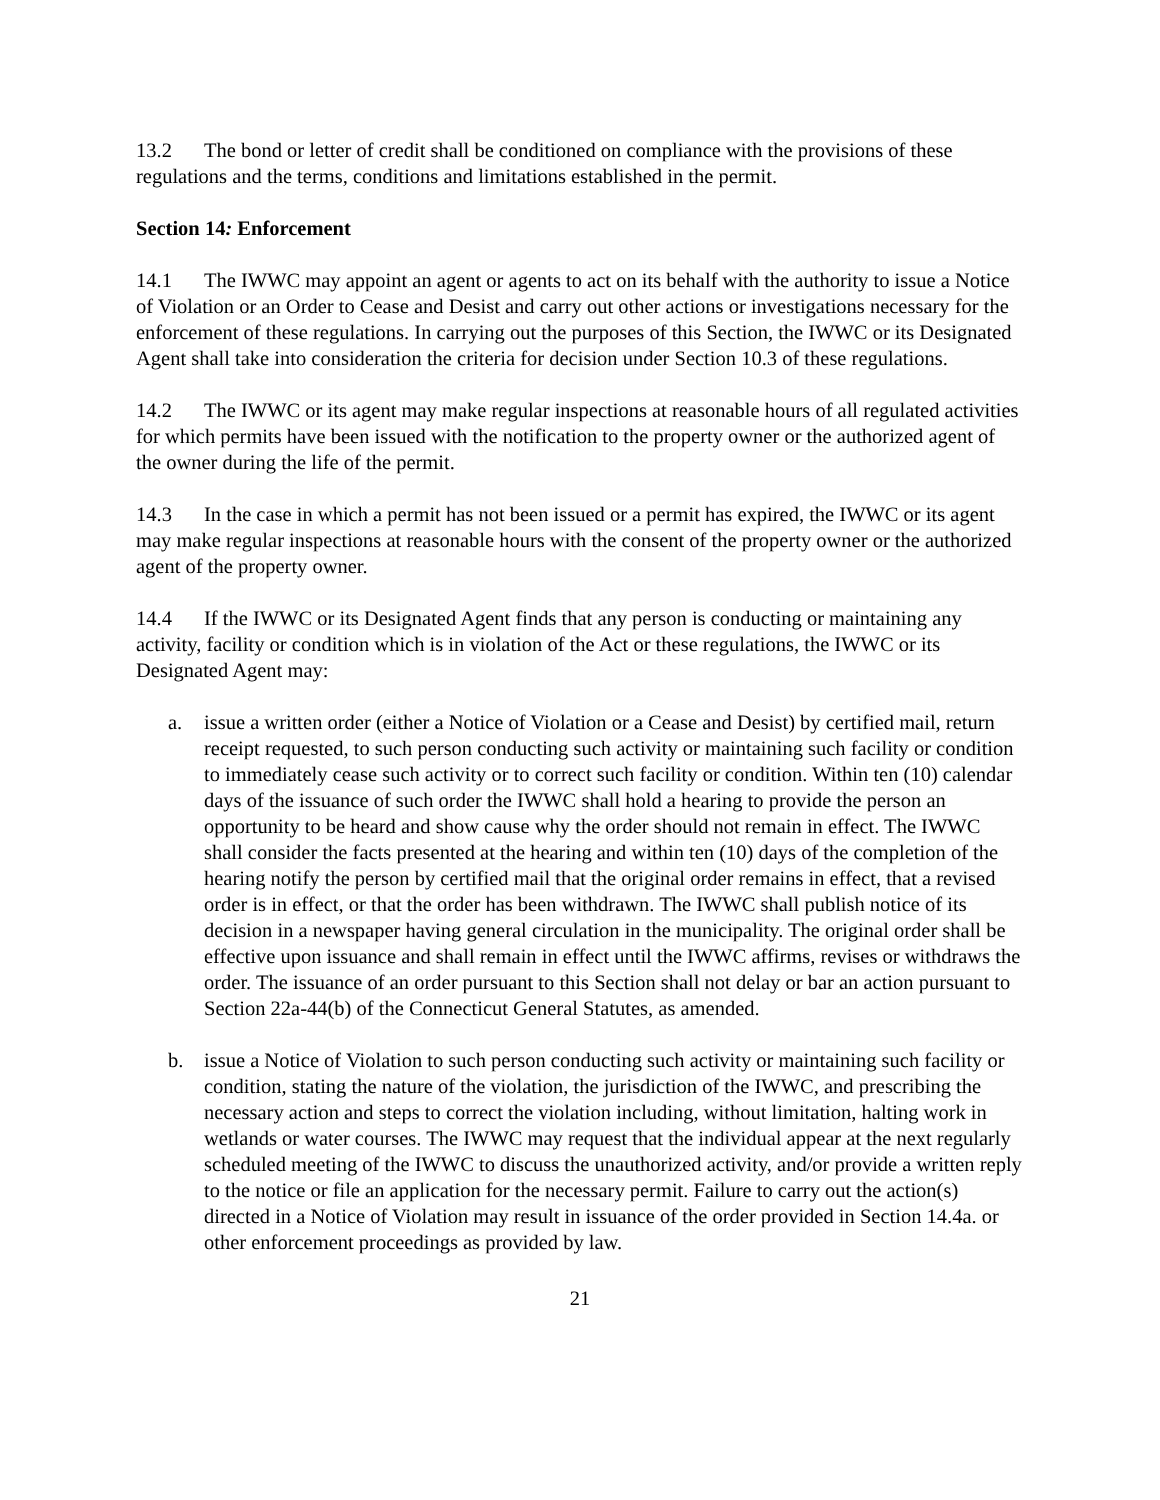13.2 The bond or letter of credit shall be conditioned on compliance with the provisions of these regulations and the terms, conditions and limitations established in the permit.
Section 14: Enforcement
14.1 The IWWC may appoint an agent or agents to act on its behalf with the authority to issue a Notice of Violation or an Order to Cease and Desist and carry out other actions or investigations necessary for the enforcement of these regulations. In carrying out the purposes of this Section, the IWWC or its Designated Agent shall take into consideration the criteria for decision under Section 10.3 of these regulations.
14.2 The IWWC or its agent may make regular inspections at reasonable hours of all regulated activities for which permits have been issued with the notification to the property owner or the authorized agent of the owner during the life of the permit.
14.3 In the case in which a permit has not been issued or a permit has expired, the IWWC or its agent may make regular inspections at reasonable hours with the consent of the property owner or the authorized agent of the property owner.
14.4 If the IWWC or its Designated Agent finds that any person is conducting or maintaining any activity, facility or condition which is in violation of the Act or these regulations, the IWWC or its Designated Agent may:
a. issue a written order (either a Notice of Violation or a Cease and Desist) by certified mail, return receipt requested, to such person conducting such activity or maintaining such facility or condition to immediately cease such activity or to correct such facility or condition. Within ten (10) calendar days of the issuance of such order the IWWC shall hold a hearing to provide the person an opportunity to be heard and show cause why the order should not remain in effect. The IWWC shall consider the facts presented at the hearing and within ten (10) days of the completion of the hearing notify the person by certified mail that the original order remains in effect, that a revised order is in effect, or that the order has been withdrawn. The IWWC shall publish notice of its decision in a newspaper having general circulation in the municipality. The original order shall be effective upon issuance and shall remain in effect until the IWWC affirms, revises or withdraws the order. The issuance of an order pursuant to this Section shall not delay or bar an action pursuant to Section 22a-44(b) of the Connecticut General Statutes, as amended.
b. issue a Notice of Violation to such person conducting such activity or maintaining such facility or condition, stating the nature of the violation, the jurisdiction of the IWWC, and prescribing the necessary action and steps to correct the violation including, without limitation, halting work in wetlands or water courses. The IWWC may request that the individual appear at the next regularly scheduled meeting of the IWWC to discuss the unauthorized activity, and/or provide a written reply to the notice or file an application for the necessary permit. Failure to carry out the action(s) directed in a Notice of Violation may result in issuance of the order provided in Section 14.4a. or other enforcement proceedings as provided by law.
21